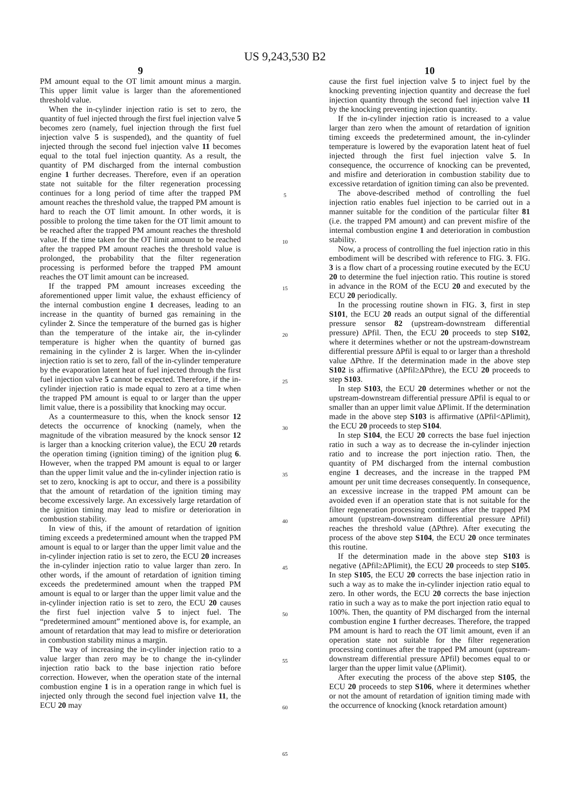US 9,243,530 B2
9
PM amount equal to the OT limit amount minus a margin. This upper limit value is larger than the aforementioned threshold value.
When the in-cylinder injection ratio is set to zero, the quantity of fuel injected through the first fuel injection valve 5 becomes zero (namely, fuel injection through the first fuel injection valve 5 is suspended), and the quantity of fuel injected through the second fuel injection valve 11 becomes equal to the total fuel injection quantity. As a result, the quantity of PM discharged from the internal combustion engine 1 further decreases. Therefore, even if an operation state not suitable for the filter regeneration processing continues for a long period of time after the trapped PM amount reaches the threshold value, the trapped PM amount is hard to reach the OT limit amount. In other words, it is possible to prolong the time taken for the OT limit amount to be reached after the trapped PM amount reaches the threshold value. If the time taken for the OT limit amount to be reached after the trapped PM amount reaches the threshold value is prolonged, the probability that the filter regeneration processing is performed before the trapped PM amount reaches the OT limit amount can be increased.
If the trapped PM amount increases exceeding the aforementioned upper limit value, the exhaust efficiency of the internal combustion engine 1 decreases, leading to an increase in the quantity of burned gas remaining in the cylinder 2. Since the temperature of the burned gas is higher than the temperature of the intake air, the in-cylinder temperature is higher when the quantity of burned gas remaining in the cylinder 2 is larger. When the in-cylinder injection ratio is set to zero, fall of the in-cylinder temperature by the evaporation latent heat of fuel injected through the first fuel injection valve 5 cannot be expected. Therefore, if the in-cylinder injection ratio is made equal to zero at a time when the trapped PM amount is equal to or larger than the upper limit value, there is a possibility that knocking may occur.
As a countermeasure to this, when the knock sensor 12 detects the occurrence of knocking (namely, when the magnitude of the vibration measured by the knock sensor 12 is larger than a knocking criterion value), the ECU 20 retards the operation timing (ignition timing) of the ignition plug 6. However, when the trapped PM amount is equal to or larger than the upper limit value and the in-cylinder injection ratio is set to zero, knocking is apt to occur, and there is a possibility that the amount of retardation of the ignition timing may become excessively large. An excessively large retardation of the ignition timing may lead to misfire or deterioration in combustion stability.
In view of this, if the amount of retardation of ignition timing exceeds a predetermined amount when the trapped PM amount is equal to or larger than the upper limit value and the in-cylinder injection ratio is set to zero, the ECU 20 increases the in-cylinder injection ratio to value larger than zero. In other words, if the amount of retardation of ignition timing exceeds the predetermined amount when the trapped PM amount is equal to or larger than the upper limit value and the in-cylinder injection ratio is set to zero, the ECU 20 causes the first fuel injection valve 5 to inject fuel. The “predetermined amount” mentioned above is, for example, an amount of retardation that may lead to misfire or deterioration in combustion stability minus a margin.
The way of increasing the in-cylinder injection ratio to a value larger than zero may be to change the in-cylinder injection ratio back to the base injection ratio before correction. However, when the operation state of the internal combustion engine 1 is in a operation range in which fuel is injected only through the second fuel injection valve 11, the ECU 20 may
5
10
15
20
25
30
35
40
45
50
55
60
65
10
cause the first fuel injection valve 5 to inject fuel by the knocking preventing injection quantity and decrease the fuel injection quantity through the second fuel injection valve 11 by the knocking preventing injection quantity.
If the in-cylinder injection ratio is increased to a value larger than zero when the amount of retardation of ignition timing exceeds the predetermined amount, the in-cylinder temperature is lowered by the evaporation latent heat of fuel injected through the first fuel injection valve 5. In consequence, the occurrence of knocking can be prevented, and misfire and deterioration in combustion stability due to excessive retardation of ignition timing can also be prevented.
The above-described method of controlling the fuel injection ratio enables fuel injection to be carried out in a manner suitable for the condition of the particular filter 81 (i.e. the trapped PM amount) and can prevent misfire of the internal combustion engine 1 and deterioration in combustion stability.
Now, a process of controlling the fuel injection ratio in this embodiment will be described with reference to FIG. 3. FIG. 3 is a flow chart of a processing routine executed by the ECU 20 to determine the fuel injection ratio. This routine is stored in advance in the ROM of the ECU 20 and executed by the ECU 20 periodically.
In the processing routine shown in FIG. 3, first in step S101, the ECU 20 reads an output signal of the differential pressure sensor 82 (upstream-downstream differential pressure) ΔPfil. Then, the ECU 20 proceeds to step S102, where it determines whether or not the upstream-downstream differential pressure ΔPfil is equal to or larger than a threshold value ΔPthre. If the determination made in the above step S102 is affirmative (ΔPfil≥ΔPthre), the ECU 20 proceeds to step S103.
In step S103, the ECU 20 determines whether or not the upstream-downstream differential pressure ΔPfil is equal to or smaller than an upper limit value ΔPlimit. If the determination made in the above step S103 is affirmative (ΔPfil<ΔPlimit), the ECU 20 proceeds to step S104.
In step S104, the ECU 20 corrects the base fuel injection ratio in such a way as to decrease the in-cylinder injection ratio and to increase the port injection ratio. Then, the quantity of PM discharged from the internal combustion engine 1 decreases, and the increase in the trapped PM amount per unit time decreases consequently. In consequence, an excessive increase in the trapped PM amount can be avoided even if an operation state that is not suitable for the filter regeneration processing continues after the trapped PM amount (upstream-downstream differential pressure ΔPfil) reaches the threshold value (ΔPthre). After executing the process of the above step S104, the ECU 20 once terminates this routine.
If the determination made in the above step S103 is negative (ΔPfil≥ΔPlimit), the ECU 20 proceeds to step S105. In step S105, the ECU 20 corrects the base injection ratio in such a way as to make the in-cylinder injection ratio equal to zero. In other words, the ECU 20 corrects the base injection ratio in such a way as to make the port injection ratio equal to 100%. Then, the quantity of PM discharged from the internal combustion engine 1 further decreases. Therefore, the trapped PM amount is hard to reach the OT limit amount, even if an operation state not suitable for the filter regeneration processing continues after the trapped PM amount (upstream-downstream differential pressure ΔPfil) becomes equal to or larger than the upper limit value (ΔPlimit).
After executing the process of the above step S105, the ECU 20 proceeds to step S106, where it determines whether or not the amount of retardation of ignition timing made with the occurrence of knocking (knock retardation amount)